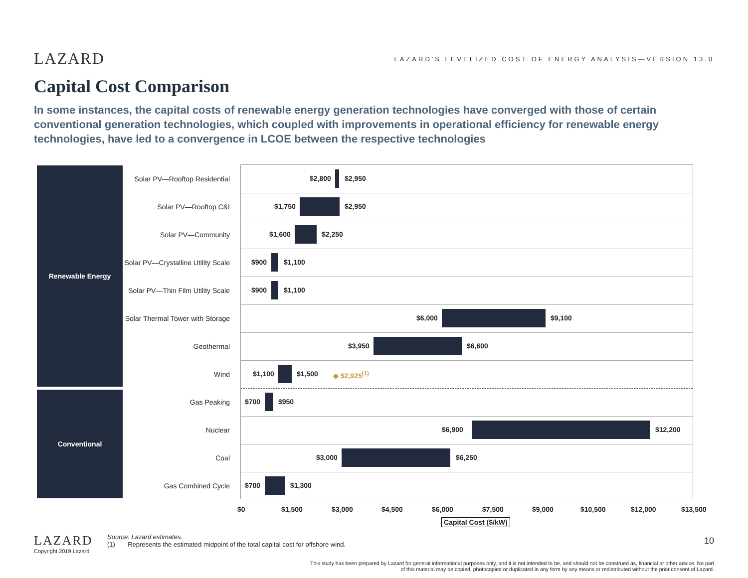LAZARD LAZARD'S LEVELIZED COST OF ENERGY ANALYSIS—VERSION 13.0
Capital Cost Comparison
In some instances, the capital costs of renewable energy generation technologies have converged with those of certain conventional generation technologies, which coupled with improvements in operational efficiency for renewable energy technologies, have led to a convergence in LCOE between the respective technologies
Renewable Energy
Conventional
Solar PV—Rooftop Residential $2,800 $2,950
Solar PV—Rooftop C&I $1,750 $2,950
Solar PV—Community $1,600 $2,250
Solar PV—Crystalline Utility Scale $900 $1,100
Solar PV—Thin Film Utility Scale $900 $1,100
Solar Thermal Tower with Storage $6,000 $9,100
Geothermal $3,950 $6,600
Wind $1,100 $1,500 ◆ $2,925<sup>(1)</sup>
Gas Peaking $700 $950
Nuclear $6,900 $12,200
Coal $3,000 $6,250
Gas Combined Cycle $700 $1,300
$0 $1,500 $3,000 $4,500 $6,000 $7,500 $9,000 $10,500 $12,000 $13,500
Capital Cost ($/kW)
LAZARD
Copyright 2019 Lazard
Source: Lazard estimates.
(1) Represents the estimated midpoint of the total capital cost for offshore wind.
10
This study has been prepared by Lazard for general informational purposes only, and it is not intended to be, and should not be construed as, financial or other advice. No part of this material may be copied, photocopied or duplicated in any form by any means or redistributed without the prior consent of Lazard.